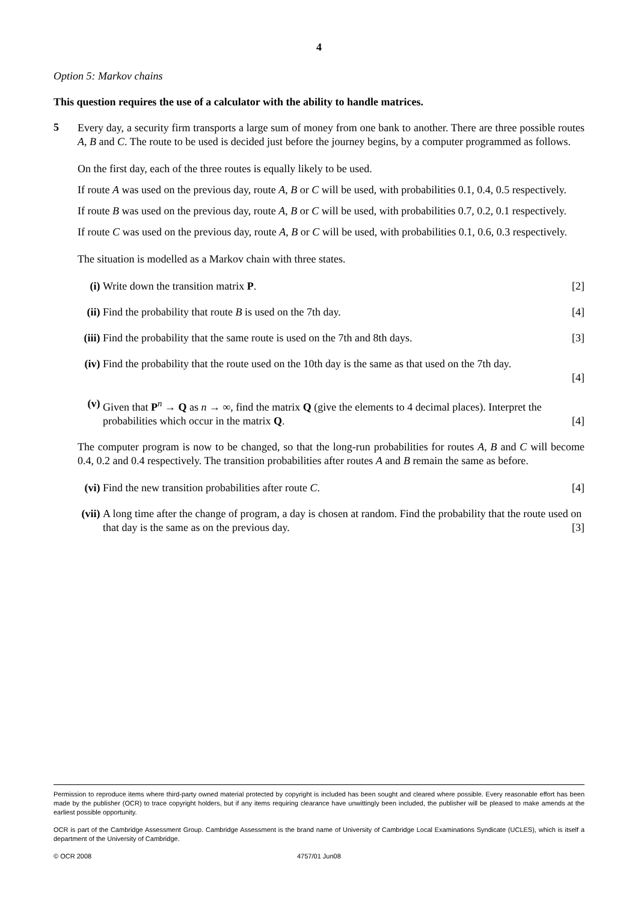4
Option 5: Markov chains
This question requires the use of a calculator with the ability to handle matrices.
5
Every day, a security firm transports a large sum of money from one bank to another. There are three possible routes A, B and C. The route to be used is decided just before the journey begins, by a computer programmed as follows.
On the first day, each of the three routes is equally likely to be used.
If route A was used on the previous day, route A, B or C will be used, with probabilities 0.1, 0.4, 0.5 respectively.
If route B was used on the previous day, route A, B or C will be used, with probabilities 0.7, 0.2, 0.1 respectively.
If route C was used on the previous day, route A, B or C will be used, with probabilities 0.1, 0.6, 0.3 respectively.
The situation is modelled as a Markov chain with three states.
(i) Write down the transition matrix P. [2]
(ii)
Find the probability that route B is used on the 7th day. [4]
(iii)
Find the probability that the same route is used on the 7th and 8th days. [3]
(iv)
Find the probability that the route used on the 10th day is the same as that used on the 7th day.
[4]
(v) Given that P<sup>n</sup> → Q as n → ∞, find the matrix Q (give the elements to 4 decimal places). Interpret the probabilities which occur in the matrix Q. [4]
The computer program is now to be changed, so that the long-run probabilities for routes A, B and C will become 0.4, 0.2 and 0.4 respectively. The transition probabilities after routes A and B remain the same as before.
(vi)
Find the new transition probabilities after route C. [4]
(vii)
A long time after the change of program, a day is chosen at random. Find the probability that the route used on that day is the same as on the previous day. [3]
Permission to reproduce items where third-party owned material protected by copyright is included has been sought and cleared where possible. Every reasonable effort has been made by the publisher (OCR) to trace copyright holders, but if any items requiring clearance have unwittingly been included, the publisher will be pleased to make amends at the earliest possible opportunity.
OCR is part of the Cambridge Assessment Group. Cambridge Assessment is the brand name of University of Cambridge Local Examinations Syndicate (UCLES), which is itself a department of the University of Cambridge.
© OCR 2008 4757/01 Jun08